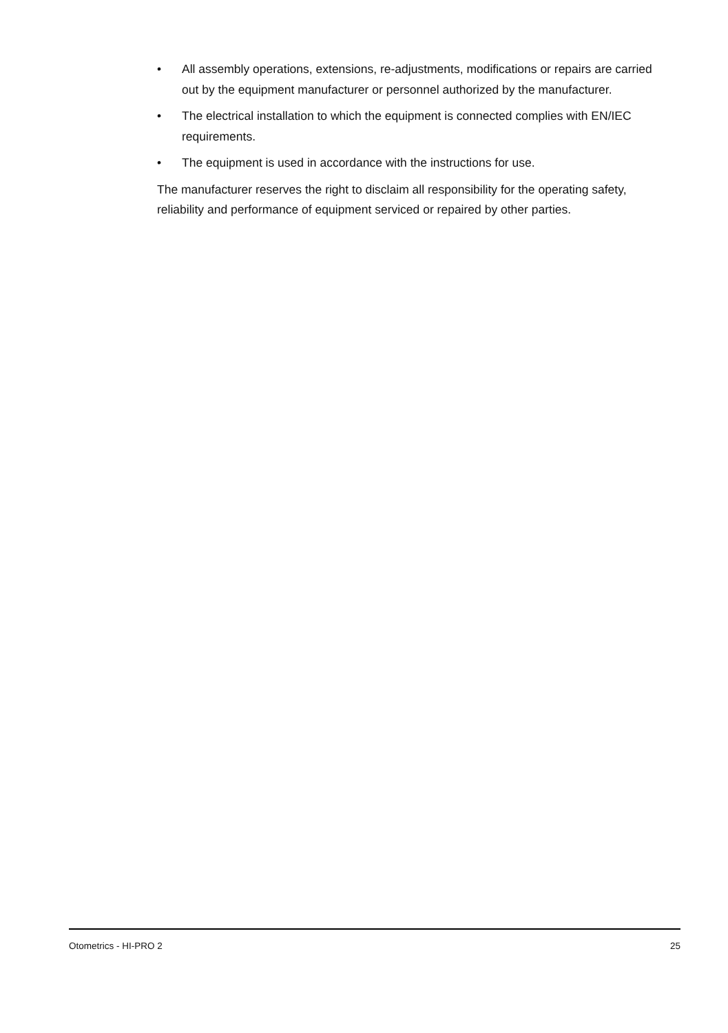• All assembly operations, extensions, re-adjustments, modifications or repairs are carried out by the equipment manufacturer or personnel authorized by the man­ufacturer.
• The electrical installation to which the equipment is connected complies with EN/IEC requirements.
• The equipment is used in accordance with the instructions for use.
The manufacturer reserves the right to disclaim all responsibility for the operating safety, reliability and performance of equipment serviced or repaired by other parties.
Otometrics - HI-PRO 2 25